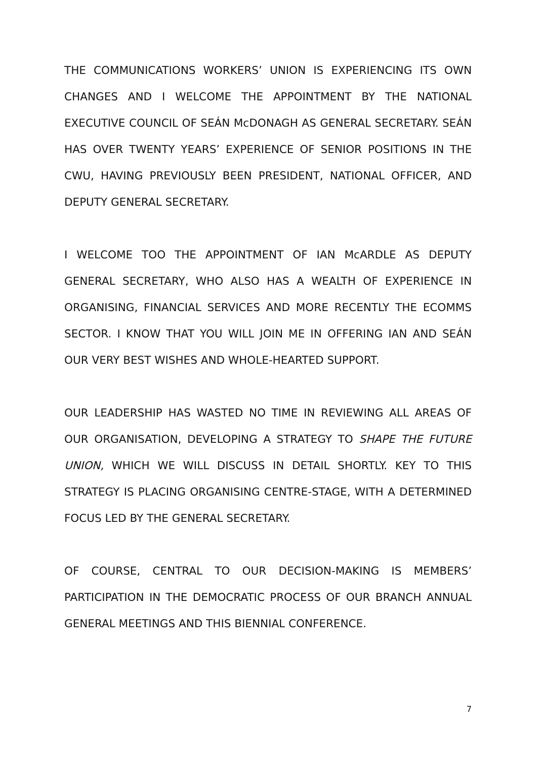THE COMMUNICATIONS WORKERS’ UNION IS EXPERIENCING ITS OWN CHANGES AND I WELCOME THE APPOINTMENT BY THE NATIONAL EXECUTIVE COUNCIL OF SEÁN McDONAGH AS GENERAL SECRETARY. SEÁN HAS OVER TWENTY YEARS’ EXPERIENCE OF SENIOR POSITIONS IN THE CWU, HAVING PREVIOUSLY BEEN PRESIDENT, NATIONAL OFFICER, AND DEPUTY GENERAL SECRETARY.
I WELCOME TOO THE APPOINTMENT OF IAN McARDLE AS DEPUTY GENERAL SECRETARY, WHO ALSO HAS A WEALTH OF EXPERIENCE IN ORGANISING, FINANCIAL SERVICES AND MORE RECENTLY THE ECOMMS SECTOR. I KNOW THAT YOU WILL JOIN ME IN OFFERING IAN AND SEÁN OUR VERY BEST WISHES AND WHOLE-HEARTED SUPPORT.
OUR LEADERSHIP HAS WASTED NO TIME IN REVIEWING ALL AREAS OF OUR ORGANISATION, DEVELOPING A STRATEGY TO SHAPE THE FUTURE UNION, WHICH WE WILL DISCUSS IN DETAIL SHORTLY. KEY TO THIS STRATEGY IS PLACING ORGANISING CENTRE-STAGE, WITH A DETERMINED FOCUS LED BY THE GENERAL SECRETARY.
OF COURSE, CENTRAL TO OUR DECISION-MAKING IS MEMBERS’ PARTICIPATION IN THE DEMOCRATIC PROCESS OF OUR BRANCH ANNUAL GENERAL MEETINGS AND THIS BIENNIAL CONFERENCE.
7